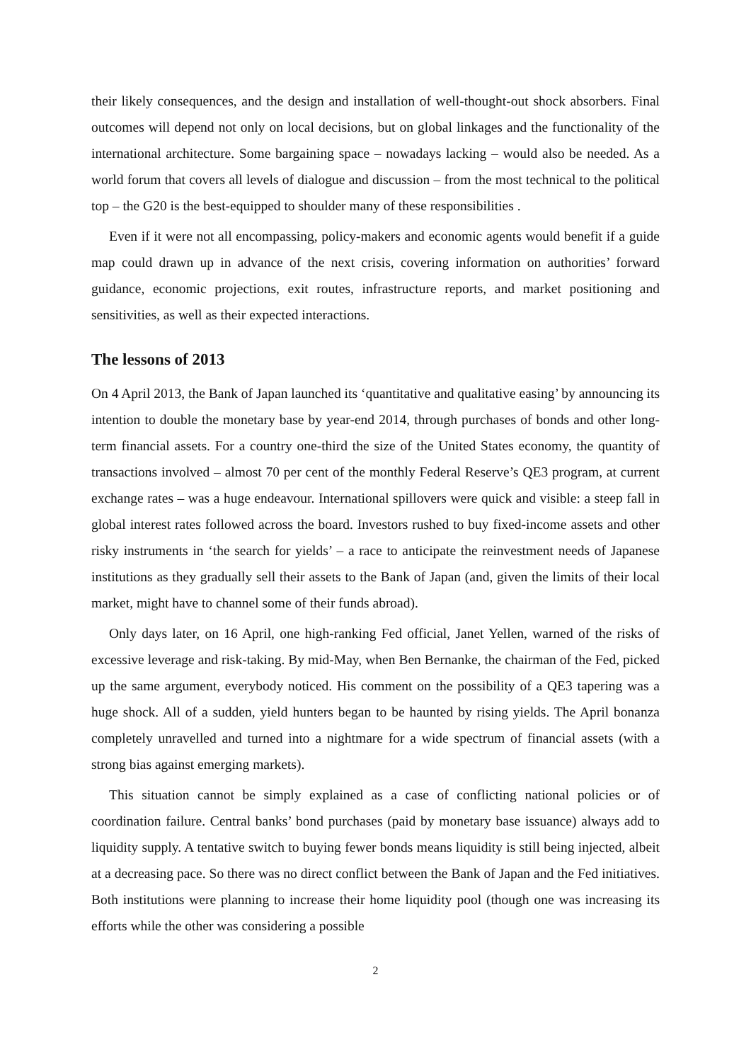their likely consequences, and the design and installation of well-thought-out shock absorbers. Final outcomes will depend not only on local decisions, but on global linkages and the functionality of the international architecture. Some bargaining space – nowadays lacking – would also be needed. As a world forum that covers all levels of dialogue and discussion – from the most technical to the political top – the G20 is the best-equipped to shoulder many of these responsibilities .
Even if it were not all encompassing, policy-makers and economic agents would benefit if a guide map could drawn up in advance of the next crisis, covering information on authorities’ forward guidance, economic projections, exit routes, infrastructure reports, and market positioning and sensitivities, as well as their expected interactions.
The lessons of 2013
On 4 April 2013, the Bank of Japan launched its ‘quantitative and qualitative easing’ by announcing its intention to double the monetary base by year-end 2014, through purchases of bonds and other long-term financial assets. For a country one-third the size of the United States economy, the quantity of transactions involved – almost 70 per cent of the monthly Federal Reserve’s QE3 program, at current exchange rates – was a huge endeavour. International spillovers were quick and visible: a steep fall in global interest rates followed across the board. Investors rushed to buy fixed-income assets and other risky instruments in ‘the search for yields’ – a race to anticipate the reinvestment needs of Japanese institutions as they gradually sell their assets to the Bank of Japan (and, given the limits of their local market, might have to channel some of their funds abroad).
Only days later, on 16 April, one high-ranking Fed official, Janet Yellen, warned of the risks of excessive leverage and risk-taking. By mid-May, when Ben Bernanke, the chairman of the Fed, picked up the same argument, everybody noticed. His comment on the possibility of a QE3 tapering was a huge shock. All of a sudden, yield hunters began to be haunted by rising yields. The April bonanza completely unravelled and turned into a nightmare for a wide spectrum of financial assets (with a strong bias against emerging markets).
This situation cannot be simply explained as a case of conflicting national policies or of coordination failure. Central banks’ bond purchases (paid by monetary base issuance) always add to liquidity supply. A tentative switch to buying fewer bonds means liquidity is still being injected, albeit at a decreasing pace. So there was no direct conflict between the Bank of Japan and the Fed initiatives. Both institutions were planning to increase their home liquidity pool (though one was increasing its efforts while the other was considering a possible
2